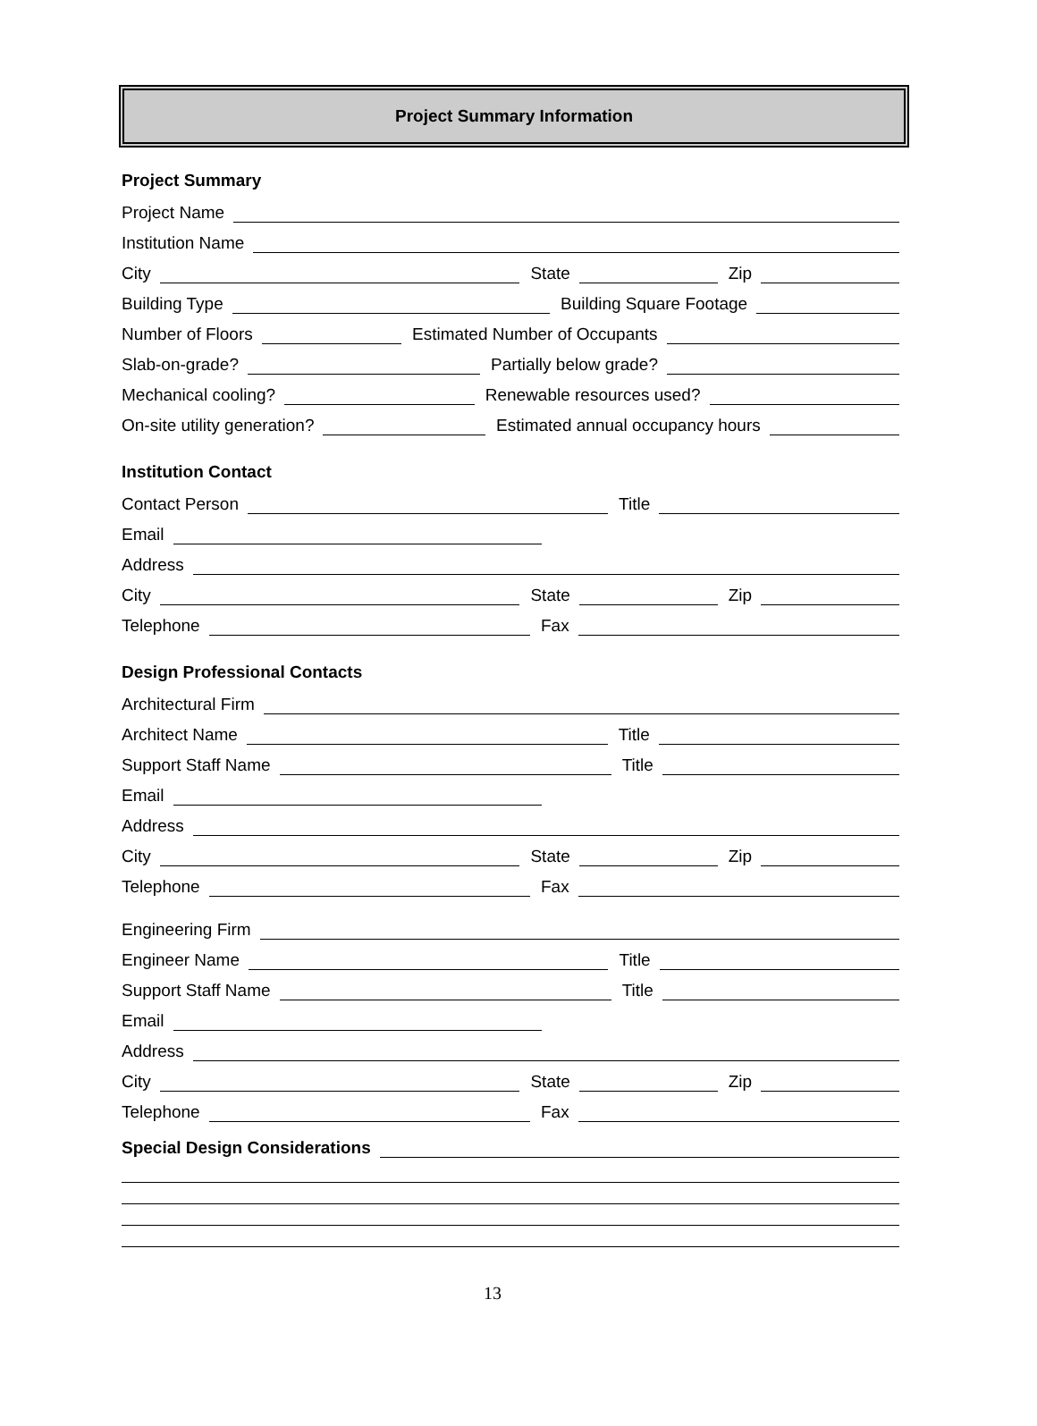Project Summary Information
Project Summary
Project Name
Institution Name
City
State
Zip
Building Type
Building Square Footage
Number of Floors
Estimated Number of Occupants
Slab-on-grade?
Partially below grade?
Mechanical cooling?
Renewable resources used?
On-site utility generation?
Estimated annual occupancy hours
Institution Contact
Contact Person
Title
Email
Address
City
State
Zip
Telephone
Fax
Design Professional Contacts
Architectural Firm
Architect Name
Title
Support Staff Name
Title
Email
Address
City
State
Zip
Telephone
Fax
Engineering Firm
Engineer Name
Title
Support Staff Name
Title
Email
Address
City
State
Zip
Telephone
Fax
Special Design Considerations
13